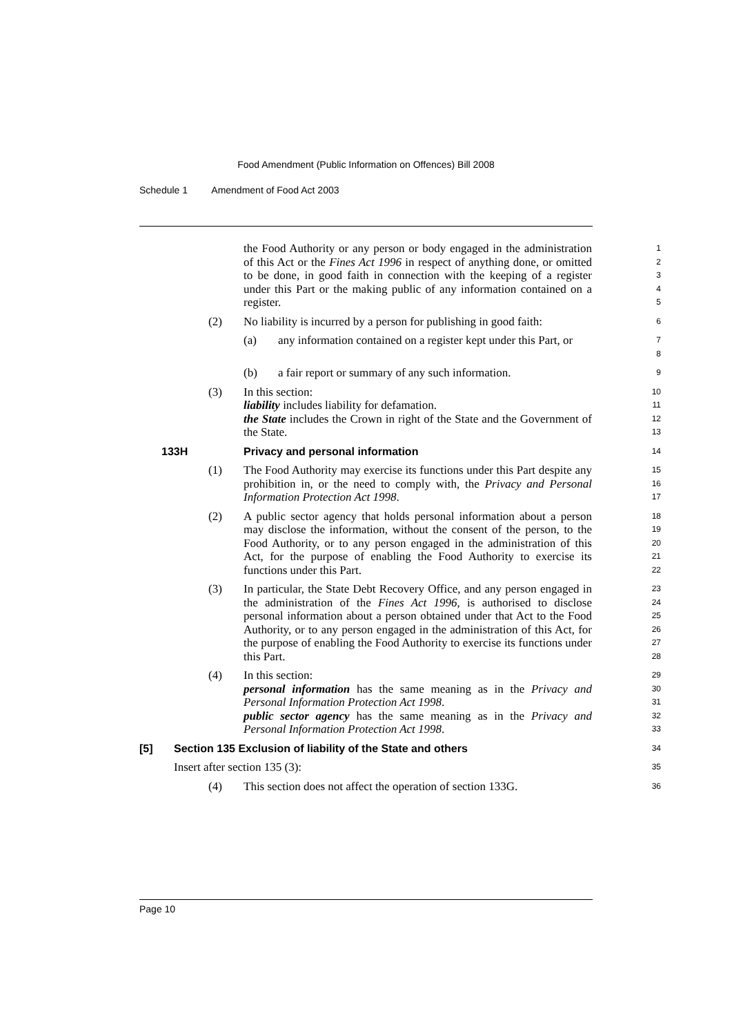Food Amendment (Public Information on Offences) Bill 2008
Schedule 1 Amendment of Food Act 2003
the Food Authority or any person or body engaged in the administration of this Act or the Fines Act 1996 in respect of anything done, or omitted to be done, in good faith in connection with the keeping of a register under this Part or the making public of any information contained on a register.
1
2
3
4
5
(2) No liability is incurred by a person for publishing in good faith:
6
(a) any information contained on a register kept under this Part, or
7
8
(b) a fair report or summary of any such information.
9
(3) In this section:
liability includes liability for defamation.
the State includes the Crown in right of the State and the Government of the State.
10
11
12
13
133H Privacy and personal information
14
(1) The Food Authority may exercise its functions under this Part despite any prohibition in, or the need to comply with, the Privacy and Personal Information Protection Act 1998.
15
16
17
(2) A public sector agency that holds personal information about a person may disclose the information, without the consent of the person, to the Food Authority, or to any person engaged in the administration of this Act, for the purpose of enabling the Food Authority to exercise its functions under this Part.
18
19
20
21
22
(3) In particular, the State Debt Recovery Office, and any person engaged in the administration of the Fines Act 1996, is authorised to disclose personal information about a person obtained under that Act to the Food Authority, or to any person engaged in the administration of this Act, for the purpose of enabling the Food Authority to exercise its functions under this Part.
23
24
25
26
27
28
(4) In this section:
personal information has the same meaning as in the Privacy and Personal Information Protection Act 1998.
public sector agency has the same meaning as in the Privacy and Personal Information Protection Act 1998.
29
30
31
32
33
[5] Section 135 Exclusion of liability of the State and others
34
Insert after section 135 (3):
35
(4) This section does not affect the operation of section 133G.
36
Page 10